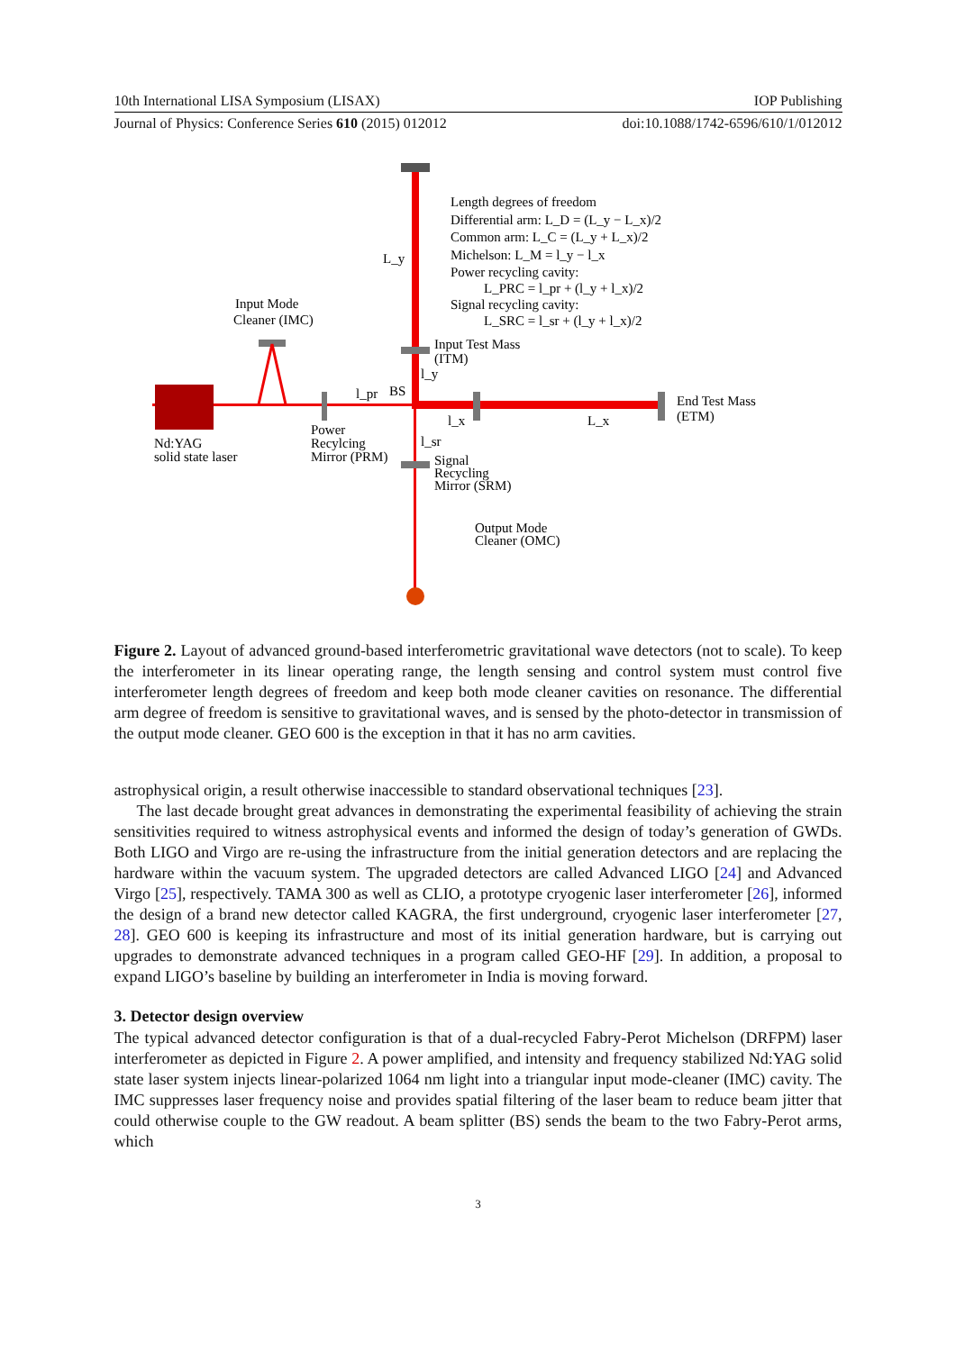10th International LISA Symposium (LISAX) IOP Publishing
Journal of Physics: Conference Series 610 (2015) 012012 doi:10.1088/1742-6596/610/1/012012
Length degrees of freedom
Differential arm: L_D = (L_y − L_x)/2
Common arm: L_C = (L_y + L_x)/2
Michelson: L_M = l_y − l_x
Power recycling cavity:
L_PRC = l_pr + (l_y + l_x)/2
Signal recycling cavity:
L_SRC = l_sr + (l_y + l_x)/2
L_y
Input Mode
Cleaner (IMC)
Input Test Mass
(ITM)
l_y
l_pr
BS
End Test Mass
(ETM)
l_x
L_x
Nd:YAG
solid state laser
Power
Recylcing
Mirror (PRM)
l_sr
Signal
Recycling
Mirror (SRM)
Output Mode
Cleaner (OMC)
Figure 2. Layout of advanced ground-based interferometric gravitational wave detectors (not to scale). To keep the interferometer in its linear operating range, the length sensing and control system must control five interferometer length degrees of freedom and keep both mode cleaner cavities on resonance. The differential arm degree of freedom is sensitive to gravitational waves, and is sensed by the photo-detector in transmission of the output mode cleaner. GEO 600 is the exception in that it has no arm cavities.
astrophysical origin, a result otherwise inaccessible to standard observational techniques [23].
The last decade brought great advances in demonstrating the experimental feasibility of achieving the strain sensitivities required to witness astrophysical events and informed the design of today’s generation of GWDs. Both LIGO and Virgo are re-using the infrastructure from the initial generation detectors and are replacing the hardware within the vacuum system. The upgraded detectors are called Advanced LIGO [24] and Advanced Virgo [25], respectively. TAMA 300 as well as CLIO, a prototype cryogenic laser interferometer [26], informed the design of a brand new detector called KAGRA, the first underground, cryogenic laser interferometer [27, 28]. GEO 600 is keeping its infrastructure and most of its initial generation hardware, but is carrying out upgrades to demonstrate advanced techniques in a program called GEO-HF [29]. In addition, a proposal to expand LIGO’s baseline by building an interferometer in India is moving forward.
3. Detector design overview
The typical advanced detector configuration is that of a dual-recycled Fabry-Perot Michelson (DRFPM) laser interferometer as depicted in Figure 2. A power amplified, and intensity and frequency stabilized Nd:YAG solid state laser system injects linear-polarized 1064 nm light into a triangular input mode-cleaner (IMC) cavity. The IMC suppresses laser frequency noise and provides spatial filtering of the laser beam to reduce beam jitter that could otherwise couple to the GW readout. A beam splitter (BS) sends the beam to the two Fabry-Perot arms, which
3